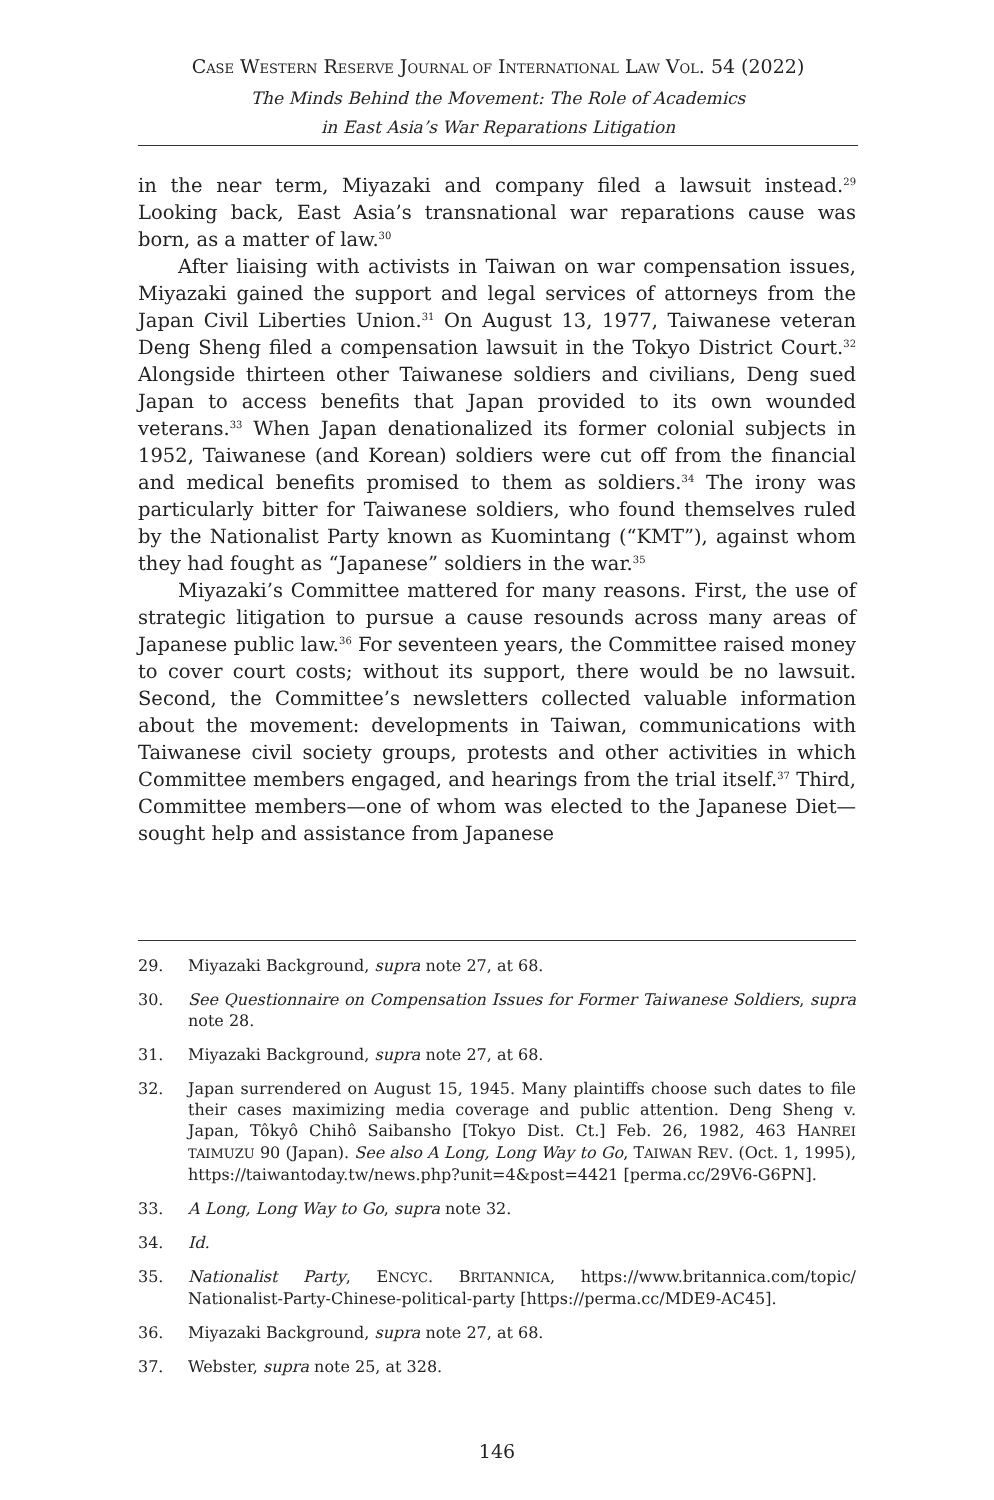CASE WESTERN RESERVE JOURNAL OF INTERNATIONAL LAW VOL. 54 (2022)
The Minds Behind the Movement: The Role of Academics
in East Asia’s War Reparations Litigation
in the near term, Miyazaki and company filed a lawsuit instead.<sup>29</sup> Looking back, East Asia’s transnational war reparations cause was born, as a matter of law.<sup>30</sup>
After liaising with activists in Taiwan on war compensation issues, Miyazaki gained the support and legal services of attorneys from the Japan Civil Liberties Union.<sup>31</sup> On August 13, 1977, Taiwanese veteran Deng Sheng filed a compensation lawsuit in the Tokyo District Court.<sup>32</sup> Alongside thirteen other Taiwanese soldiers and civilians, Deng sued Japan to access benefits that Japan provided to its own wounded veterans.<sup>33</sup> When Japan denationalized its former colonial subjects in 1952, Taiwanese (and Korean) soldiers were cut off from the financial and medical benefits promised to them as soldiers.<sup>34</sup> The irony was particularly bitter for Taiwanese soldiers, who found themselves ruled by the Nationalist Party known as Kuomintang (“KMT”), against whom they had fought as “Japanese” soldiers in the war.<sup>35</sup>
Miyazaki’s Committee mattered for many reasons. First, the use of strategic litigation to pursue a cause resounds across many areas of Japanese public law.<sup>36</sup> For seventeen years, the Committee raised money to cover court costs; without its support, there would be no lawsuit. Second, the Committee’s newsletters collected valuable information about the movement: developments in Taiwan, communications with Taiwanese civil society groups, protests and other activities in which Committee members engaged, and hearings from the trial itself.<sup>37</sup> Third, Committee members—one of whom was elected to the Japanese Diet—sought help and assistance from Japanese
29. Miyazaki Background, supra note 27, at 68.
30. See Questionnaire on Compensation Issues for Former Taiwanese Soldiers, supra note 28.
31. Miyazaki Background, supra note 27, at 68.
32. Japan surrendered on August 15, 1945. Many plaintiffs choose such dates to file their cases maximizing media coverage and public attention. Deng Sheng v. Japan, Tôkyô Chihô Saibansho [Tokyo Dist. Ct.] Feb. 26, 1982, 463 HANREI TAIMUZU 90 (Japan). See also A Long, Long Way to Go, TAIWAN REV. (Oct. 1, 1995), https://taiwantoday.tw/news.php?unit=4&post=4421 [perma.cc/29V6-G6PN].
33. A Long, Long Way to Go, supra note 32.
34. Id.
35. Nationalist Party, ENCYC. BRITANNICA, https://www.britannica.com/topic/ Nationalist-Party-Chinese-political-party [https://perma.cc/MDE9-AC45].
36. Miyazaki Background, supra note 27, at 68.
37. Webster, supra note 25, at 328.
146